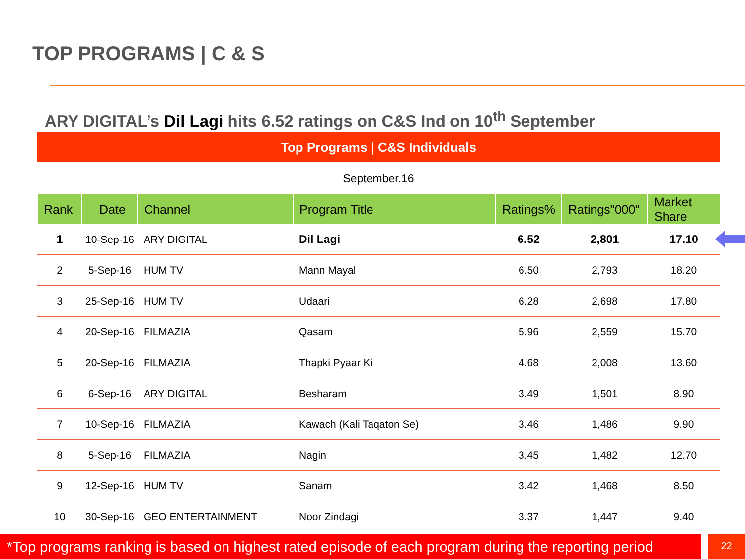TOP PROGRAMS | C & S
ARY DIGITAL’s Dil Lagi hits 6.52 ratings on C&S Ind on 10<sup>th</sup> September
Top Programs | C&S Individuals
September.16
| Rank | Date | Channel | Program Title | Ratings% | Ratings"000" | Market Share |
| --- | --- | --- | --- | --- | --- | --- |
| 1 | 10-Sep-16 | ARY DIGITAL | Dil Lagi | 6.52 | 2,801 | 17.10 |
| 2 | 5-Sep-16 | HUM TV | Mann Mayal | 6.50 | 2,793 | 18.20 |
| 3 | 25-Sep-16 | HUM TV | Udaari | 6.28 | 2,698 | 17.80 |
| 4 | 20-Sep-16 | FILMAZIA | Qasam | 5.96 | 2,559 | 15.70 |
| 5 | 20-Sep-16 | FILMAZIA | Thapki Pyaar Ki | 4.68 | 2,008 | 13.60 |
| 6 | 6-Sep-16 | ARY DIGITAL | Besharam | 3.49 | 1,501 | 8.90 |
| 7 | 10-Sep-16 | FILMAZIA | Kawach (Kali Taqaton Se) | 3.46 | 1,486 | 9.90 |
| 8 | 5-Sep-16 | FILMAZIA | Nagin | 3.45 | 1,482 | 12.70 |
| 9 | 12-Sep-16 | HUM TV | Sanam | 3.42 | 1,468 | 8.50 |
| 10 | 30-Sep-16 | GEO ENTERTAINMENT | Noor Zindagi | 3.37 | 1,447 | 9.40 |
*Top programs ranking is based on highest rated episode of each program during the reporting period
22